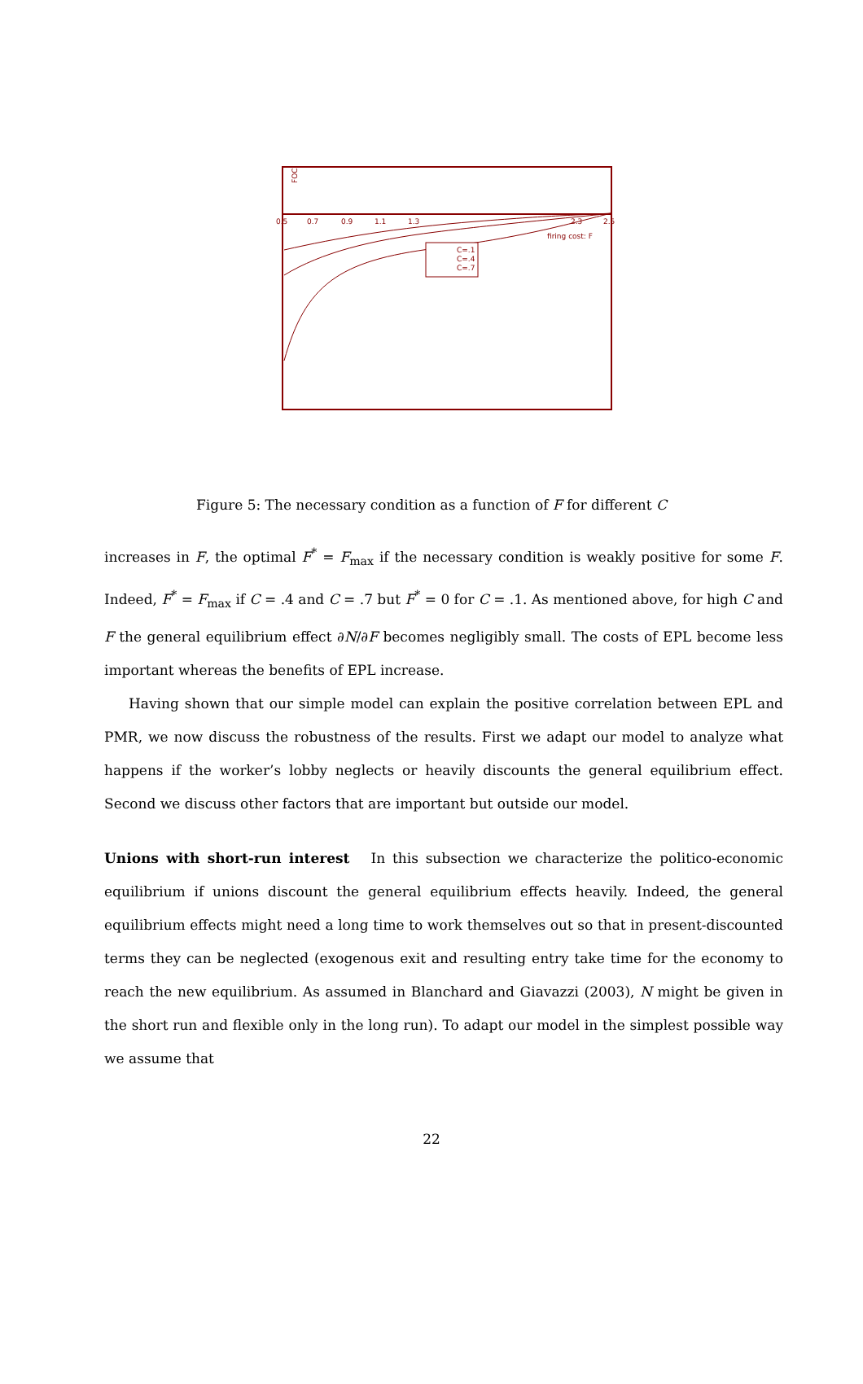FOC
0.5
0.7
0.9
1.1
1.3
2.3
2.5
firing cost: F
C=.1
C=.4
C=.7
Figure 5: The necessary condition as a function of F for different C
increases in F, the optimal F<sup>*</sup> = F<sub>max</sub> if the necessary condition is weakly positive for some F. Indeed, F<sup>*</sup> = F<sub>max</sub> if C = .4 and C = .7 but F<sup>*</sup> = 0 for C = .1. As mentioned above, for high C and F the general equilibrium effect ∂N/∂F becomes negligibly small. The costs of EPL become less important whereas the benefits of EPL increase.
Having shown that our simple model can explain the positive correlation between EPL and PMR, we now discuss the robustness of the results. First we adapt our model to analyze what happens if the worker’s lobby neglects or heavily discounts the general equilibrium effect. Second we discuss other factors that are important but outside our model.
Unions with short-run interest In this subsection we characterize the politico-economic equilibrium if unions discount the general equilibrium effects heavily. Indeed, the general equilibrium effects might need a long time to work themselves out so that in present-discounted terms they can be neglected (exogenous exit and resulting entry take time for the economy to reach the new equilibrium. As assumed in Blanchard and Giavazzi (2003), N might be given in the short run and flexible only in the long run). To adapt our model in the simplest possible way we assume that
22